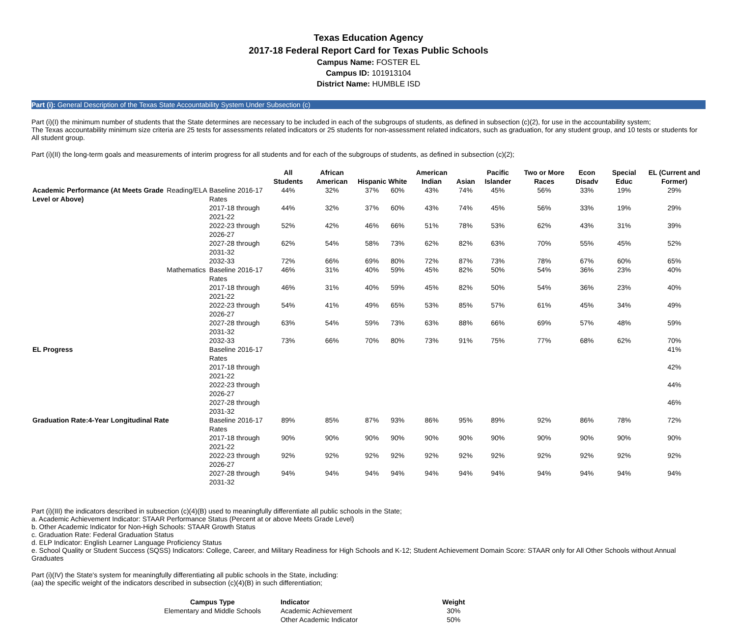Texas Education Agency
2017-18 Federal Report Card for Texas Public Schools
Campus Name: FOSTER EL
Campus ID: 101913104
District Name: HUMBLE ISD
Part (i): General Description of the Texas State Accountability System Under Subsection (c)
Part (i)(I) the minimum number of students that the State determines are necessary to be included in each of the subgroups of students, as defined in subsection (c)(2), for use in the accountability system;
The Texas accountability minimum size criteria are 25 tests for assessments related indicators or 25 students for non-assessment related indicators, such as graduation, for any student group, and 10 tests or students for All student group.
Part (i)(II) the long-term goals and measurements of interim progress for all students and for each of the subgroups of students, as defined in subsection (c)(2);
| | | | All Students | African American | Hispanic | White | American Indian | Asian | Pacific Islander | Two or More Races | Econ Disadv | Special Educ | EL (Current and Former) |
| --- | --- | --- | --- | --- | --- | --- | --- | --- | --- | --- | --- | --- | --- |
| Academic Performance (At Meets Grade Level or Above) | Reading/ELA | Baseline 2016-17 Rates | 44% | 32% | 37% | 60% | 43% | 74% | 45% | 56% | 33% | 19% | 29% |
| | | 2017-18 through 2021-22 | 44% | 32% | 37% | 60% | 43% | 74% | 45% | 56% | 33% | 19% | 29% |
| | | 2022-23 through 2026-27 | 52% | 42% | 46% | 66% | 51% | 78% | 53% | 62% | 43% | 31% | 39% |
| | | 2027-28 through 2031-32 | 62% | 54% | 58% | 73% | 62% | 82% | 63% | 70% | 55% | 45% | 52% |
| | | 2032-33 | 72% | 66% | 69% | 80% | 72% | 87% | 73% | 78% | 67% | 60% | 65% |
| | Mathematics | Baseline 2016-17 Rates | 46% | 31% | 40% | 59% | 45% | 82% | 50% | 54% | 36% | 23% | 40% |
| | | 2017-18 through 2021-22 | 46% | 31% | 40% | 59% | 45% | 82% | 50% | 54% | 36% | 23% | 40% |
| | | 2022-23 through 2026-27 | 54% | 41% | 49% | 65% | 53% | 85% | 57% | 61% | 45% | 34% | 49% |
| | | 2027-28 through 2031-32 | 63% | 54% | 59% | 73% | 63% | 88% | 66% | 69% | 57% | 48% | 59% |
| | | 2032-33 | 73% | 66% | 70% | 80% | 73% | 91% | 75% | 77% | 68% | 62% | 70% |
| EL Progress | | Baseline 2016-17 Rates | | | | | | | | | | | 41% |
| | | 2017-18 through 2021-22 | | | | | | | | | | | 42% |
| | | 2022-23 through 2026-27 | | | | | | | | | | | 44% |
| | | 2027-28 through 2031-32 | | | | | | | | | | | 46% |
| Graduation Rate:4-Year Longitudinal Rate | | Baseline 2016-17 Rates | 89% | 85% | 87% | 93% | 86% | 95% | 89% | 92% | 86% | 78% | 72% |
| | | 2017-18 through 2021-22 | 90% | 90% | 90% | 90% | 90% | 90% | 90% | 90% | 90% | 90% | 90% |
| | | 2022-23 through 2026-27 | 92% | 92% | 92% | 92% | 92% | 92% | 92% | 92% | 92% | 92% | 92% |
| | | 2027-28 through 2031-32 | 94% | 94% | 94% | 94% | 94% | 94% | 94% | 94% | 94% | 94% | 94% |
Part (i)(III) the indicators described in subsection (c)(4)(B) used to meaningfully differentiate all public schools in the State;
a. Academic Achievement Indicator: STAAR Performance Status (Percent at or above Meets Grade Level)
b. Other Academic Indicator for Non-High Schools: STAAR Growth Status
c. Graduation Rate: Federal Graduation Status
d. ELP Indicator: English Learner Language Proficiency Status
e. School Quality or Student Success (SQSS) Indicators: College, Career, and Military Readiness for High Schools and K-12; Student Achievement Domain Score: STAAR only for All Other Schools without Annual Graduates
Part (i)(IV) the State's system for meaningfully differentiating all public schools in the State, including:
(aa) the specific weight of the indicators described in subsection (c)(4)(B) in such differentiation;
| Campus Type | Indicator | Weight |
| --- | --- | --- |
| Elementary and Middle Schools | Academic Achievement | 30% |
| | Other Academic Indicator | 50% |